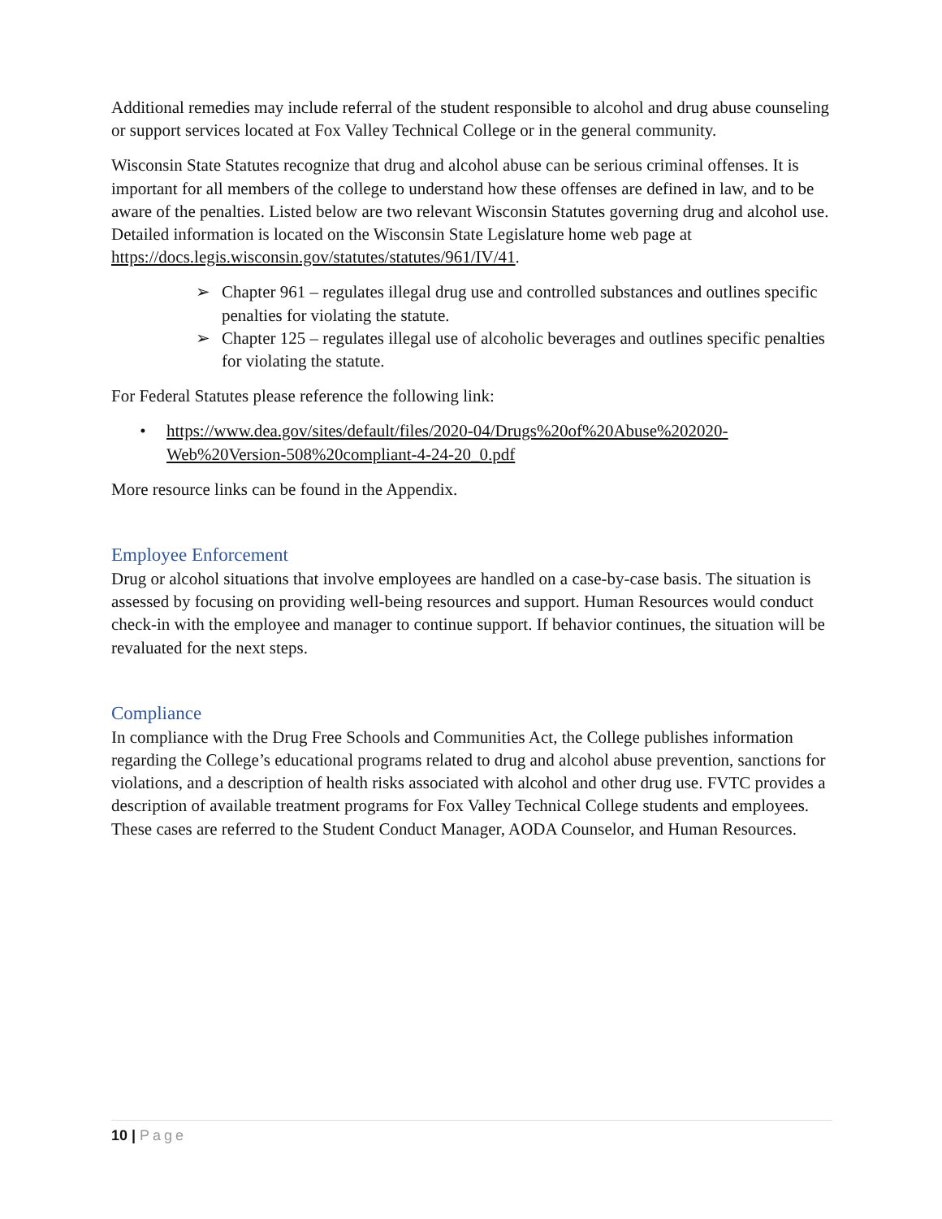Additional remedies may include referral of the student responsible to alcohol and drug abuse counseling or support services located at Fox Valley Technical College or in the general community.
Wisconsin State Statutes recognize that drug and alcohol abuse can be serious criminal offenses. It is important for all members of the college to understand how these offenses are defined in law, and to be aware of the penalties. Listed below are two relevant Wisconsin Statutes governing drug and alcohol use. Detailed information is located on the Wisconsin State Legislature home web page at https://docs.legis.wisconsin.gov/statutes/statutes/961/IV/41.
➢ Chapter 961 – regulates illegal drug use and controlled substances and outlines specific penalties for violating the statute.
➢ Chapter 125 – regulates illegal use of alcoholic beverages and outlines specific penalties for violating the statute.
For Federal Statutes please reference the following link:
• https://www.dea.gov/sites/default/files/2020-04/Drugs%20of%20Abuse%202020-Web%20Version-508%20compliant-4-24-20_0.pdf
More resource links can be found in the Appendix.
Employee Enforcement
Drug or alcohol situations that involve employees are handled on a case-by-case basis. The situation is assessed by focusing on providing well-being resources and support. Human Resources would conduct check-in with the employee and manager to continue support. If behavior continues, the situation will be revaluated for the next steps.
Compliance
In compliance with the Drug Free Schools and Communities Act, the College publishes information regarding the College’s educational programs related to drug and alcohol abuse prevention, sanctions for violations, and a description of health risks associated with alcohol and other drug use. FVTC provides a description of available treatment programs for Fox Valley Technical College students and employees. These cases are referred to the Student Conduct Manager, AODA Counselor, and Human Resources.
10 | Page